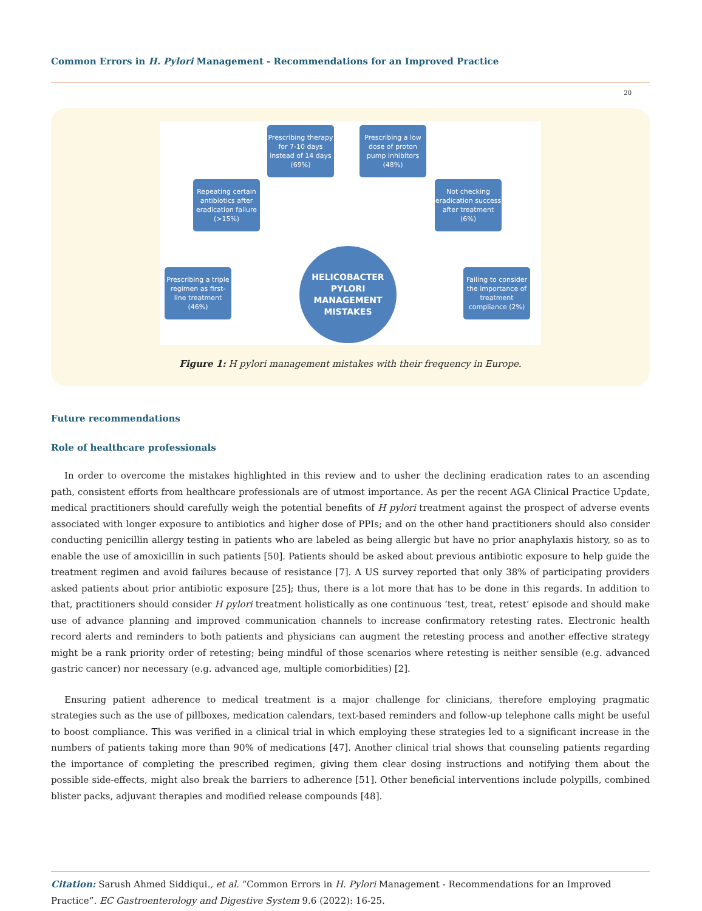Common Errors in H. Pylori Management - Recommendations for an Improved Practice
20
Prescribing therapy for 7-10 days instead of 14 days (69%)
Prescribing a low dose of proton pump inhibitors (48%)
Repeating certain antibiotics after eradication failure (>15%)
Not checking eradication success after treatment (6%)
Prescribing a triple regimen as first-line treatment (46%)
HELICOBACTER
PYLORI
MANAGEMENT
MISTAKES
Failing to consider the importance of treatment compliance (2%)
Figure 1: H pylori management mistakes with their frequency in Europe.
Future recommendations
Role of healthcare professionals
In order to overcome the mistakes highlighted in this review and to usher the declining eradication rates to an ascending path, consistent efforts from healthcare professionals are of utmost importance. As per the recent AGA Clinical Practice Update, medical practitioners should carefully weigh the potential benefits of H pylori treatment against the prospect of adverse events associated with longer exposure to antibiotics and higher dose of PPIs; and on the other hand practitioners should also consider conducting penicillin allergy testing in patients who are labeled as being allergic but have no prior anaphylaxis history, so as to enable the use of amoxicillin in such patients [50]. Patients should be asked about previous antibiotic exposure to help guide the treatment regimen and avoid failures because of resistance [7]. A US survey reported that only 38% of participating providers asked patients about prior antibiotic exposure [25]; thus, there is a lot more that has to be done in this regards. In addition to that, practitioners should consider H pylori treatment holistically as one continuous ‘test, treat, retest’ episode and should make use of advance planning and improved communication channels to increase confirmatory retesting rates. Electronic health record alerts and reminders to both patients and physicians can augment the retesting process and another effective strategy might be a rank priority order of retesting; being mindful of those scenarios where retesting is neither sensible (e.g. advanced gastric cancer) nor necessary (e.g. advanced age, multiple comorbidities) [2].
Ensuring patient adherence to medical treatment is a major challenge for clinicians, therefore employing pragmatic strategies such as the use of pillboxes, medication calendars, text-based reminders and follow-up telephone calls might be useful to boost compliance. This was verified in a clinical trial in which employing these strategies led to a significant increase in the numbers of patients taking more than 90% of medications [47]. Another clinical trial shows that counseling patients regarding the importance of completing the prescribed regimen, giving them clear dosing instructions and notifying them about the possible side-effects, might also break the barriers to adherence [51]. Other beneficial interventions include polypills, combined blister packs, adjuvant therapies and modified release compounds [48].
Citation: Sarush Ahmed Siddiqui., et al. “Common Errors in H. Pylori Management - Recommendations for an Improved Practice”. EC Gastroenterology and Digestive System 9.6 (2022): 16-25.